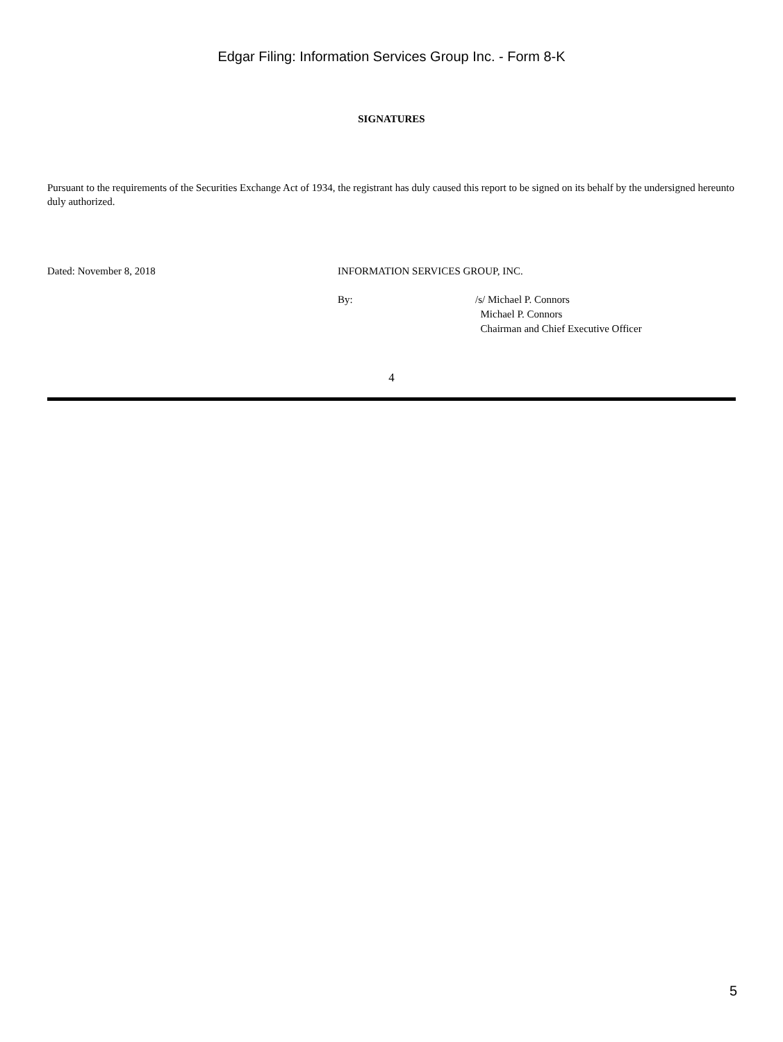Edgar Filing: Information Services Group Inc. - Form 8-K
SIGNATURES
Pursuant to the requirements of the Securities Exchange Act of 1934, the registrant has duly caused this report to be signed on its behalf by the undersigned hereunto duly authorized.
| Dated: November 8, 2018 | INFORMATION SERVICES GROUP, INC. | |
| | By: | /s/ Michael P. Connors Michael P. Connors Chairman and Chief Executive Officer |
4
5